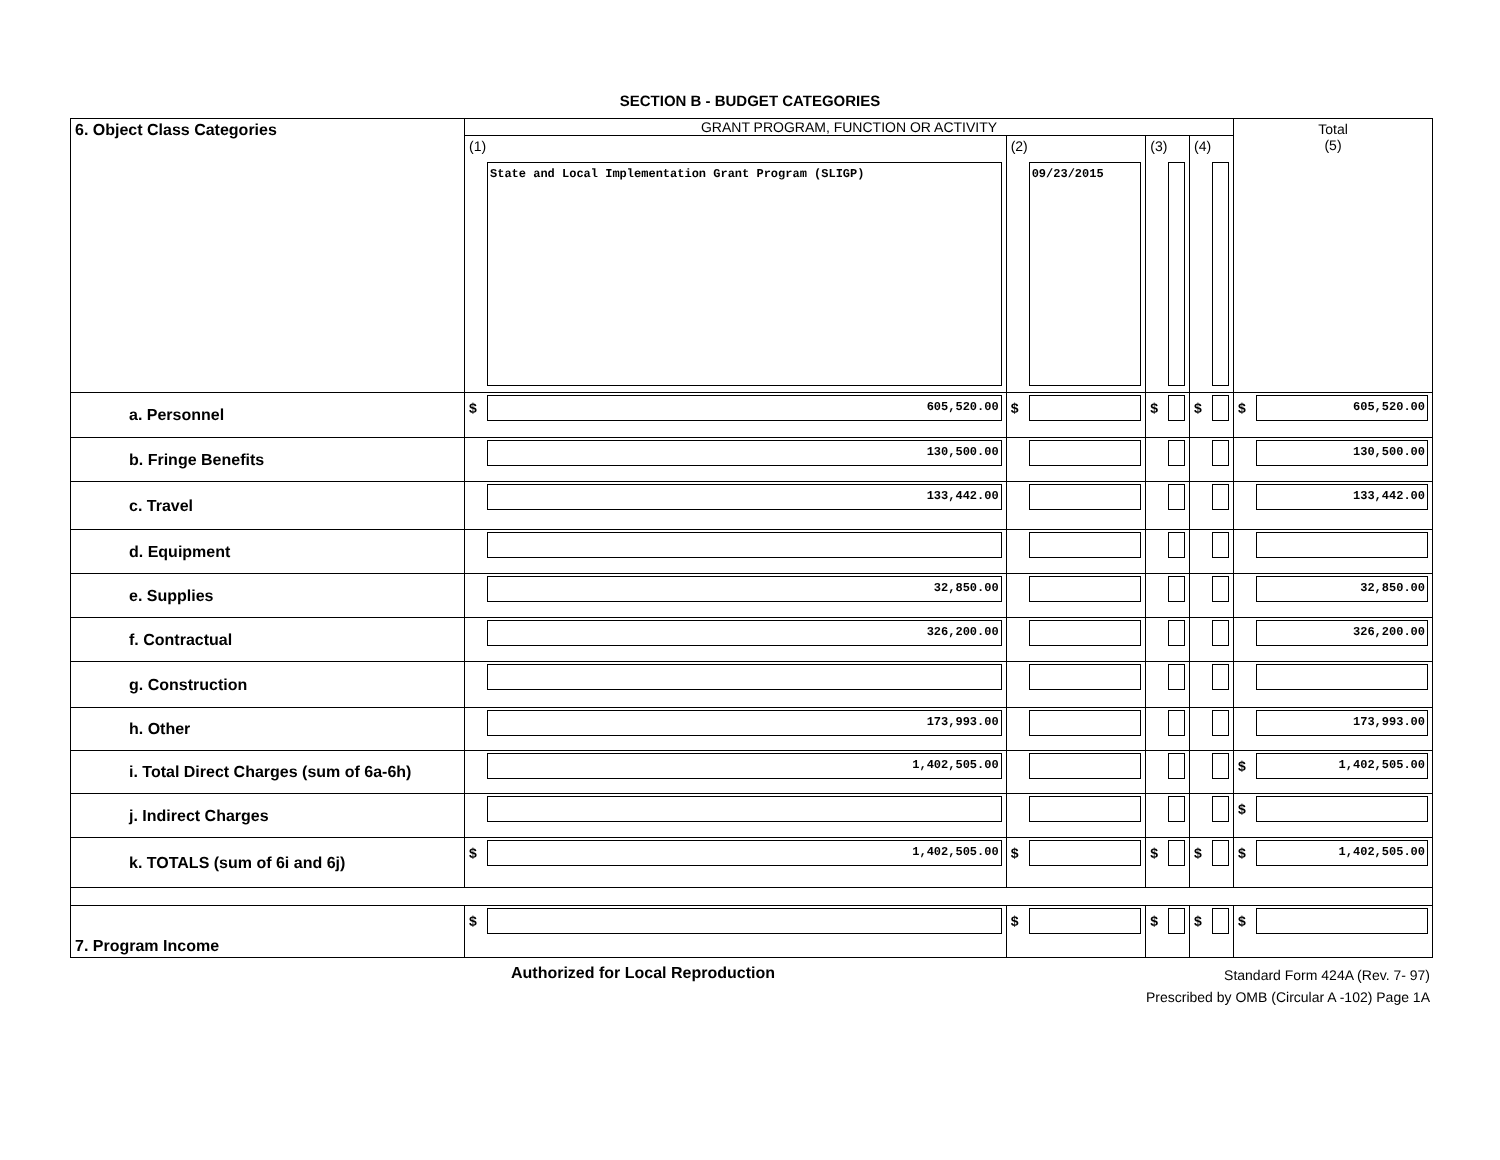SECTION B - BUDGET CATEGORIES
| 6. Object Class Categories | GRANT PROGRAM, FUNCTION OR ACTIVITY | | | | Total (5) |
| | (1) State and Local Implementation Grant Program (SLIGP) | (2) 09/23/2015 | (3) | (4) | |
| a. Personnel | $ 605,520.00 | $ | $ | $ | $ 605,520.00 |
| b. Fringe Benefits | 130,500.00 | | | | 130,500.00 |
| c. Travel | 133,442.00 | | | | 133,442.00 |
| d. Equipment | | | | | |
| e. Supplies | 32,850.00 | | | | 32,850.00 |
| f. Contractual | 326,200.00 | | | | 326,200.00 |
| g. Construction | | | | | |
| h. Other | 173,993.00 | | | | 173,993.00 |
| i. Total Direct Charges (sum of 6a-6h) | 1,402,505.00 | | | | $ 1,402,505.00 |
| j. Indirect Charges | | | | | $ |
| k. TOTALS (sum of 6i and 6j) | $ 1,402,505.00 | $ | $ | $ | $ 1,402,505.00 |
| 7. Program Income | $ | $ | $ | $ | $ |
Authorized for Local Reproduction
Standard Form 424A (Rev. 7- 97)
Prescribed by OMB (Circular A -102) Page 1A